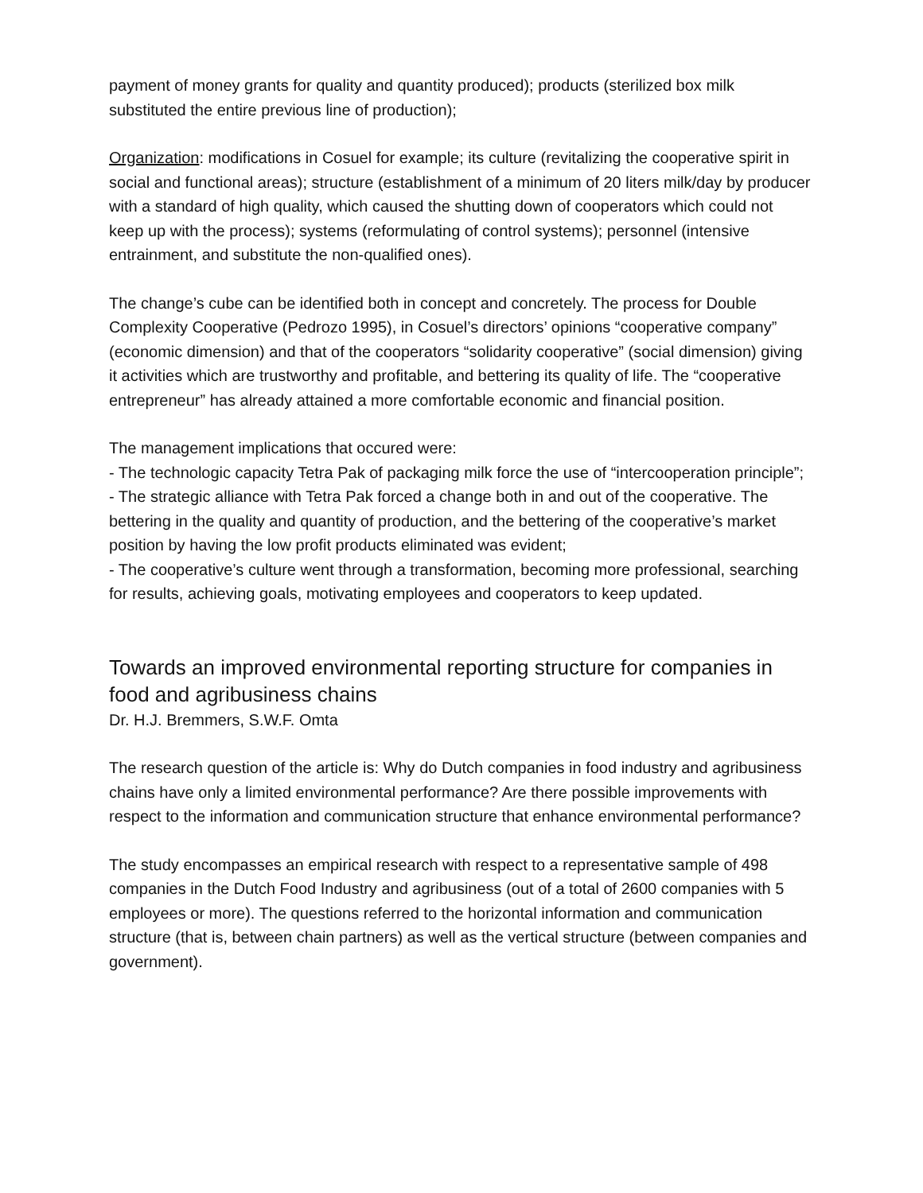payment of money grants for quality and quantity produced); products (sterilized box milk substituted the entire previous line of production);
Organization: modifications in Cosuel for example; its culture (revitalizing the cooperative spirit in social and functional areas); structure (establishment of a minimum of 20 liters milk/day by producer with a standard of high quality, which caused the shutting down of cooperators which could not keep up with the process); systems (reformulating of control systems); personnel (intensive entrainment, and substitute the non-qualified ones).
The change’s cube can be identified both in concept and concretely. The process for Double Complexity Cooperative (Pedrozo 1995), in Cosuel’s directors’ opinions “cooperative company” (economic dimension) and that of the cooperators “solidarity cooperative” (social dimension) giving it activities which are trustworthy and profitable, and bettering its quality of life. The “cooperative entrepreneur” has already attained a more comfortable economic and financial position.
The management implications that occured were:
- The technologic capacity Tetra Pak of packaging milk force the use of “intercooperation principle”;
- The strategic alliance with Tetra Pak forced a change both in and out of the cooperative. The bettering in the quality and quantity of production, and the bettering of the cooperative’s market position by having the low profit products eliminated was evident;
- The cooperative’s culture went through a transformation, becoming more professional, searching for results, achieving goals, motivating employees and cooperators to keep updated.
Towards an improved environmental reporting structure for companies in food and agribusiness chains
Dr. H.J. Bremmers, S.W.F. Omta
The research question of the article is: Why do Dutch companies in food industry and agribusiness chains have only a limited environmental performance? Are there possible improvements with respect to the information and communication structure that enhance environmental performance?
The study encompasses an empirical research with respect to a representative sample of 498 companies in the Dutch Food Industry and agribusiness (out of a total of 2600 companies with 5 employees or more). The questions referred to the horizontal information and communication structure (that is, between chain partners) as well as the vertical structure (between companies and government).